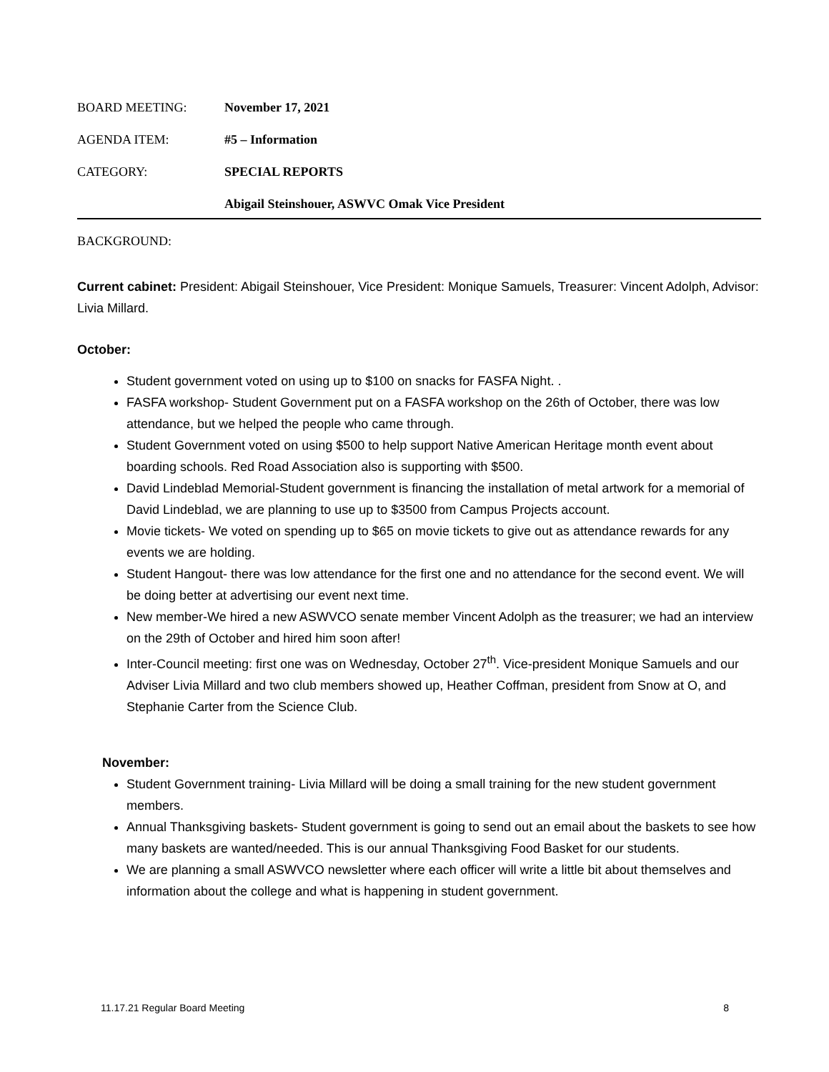BOARD MEETING: November 17, 2021
AGENDA ITEM: #5 – Information
CATEGORY: SPECIAL REPORTS
Abigail Steinshouer, ASWVC Omak Vice President
BACKGROUND:
Current cabinet: President: Abigail Steinshouer, Vice President: Monique Samuels, Treasurer: Vincent Adolph, Advisor: Livia Millard.
October:
Student government voted on using up to $100 on snacks for FASFA Night. .
FASFA workshop- Student Government put on a FASFA workshop on the 26th of October, there was low attendance, but we helped the people who came through.
Student Government voted on using $500 to help support Native American Heritage month event about boarding schools. Red Road Association also is supporting with $500.
David Lindeblad Memorial-Student government is financing the installation of metal artwork for a memorial of David Lindeblad, we are planning to use up to $3500 from Campus Projects account.
Movie tickets- We voted on spending up to $65 on movie tickets to give out as attendance rewards for any events we are holding.
Student Hangout- there was low attendance for the first one and no attendance for the second event. We will be doing better at advertising our event next time.
New member-We hired a new ASWVCO senate member Vincent Adolph as the treasurer; we had an interview on the 29th of October and hired him soon after!
Inter-Council meeting: first one was on Wednesday, October 27<sup>th</sup>. Vice-president Monique Samuels and our Adviser Livia Millard and two club members showed up, Heather Coffman, president from Snow at O, and Stephanie Carter from the Science Club.
November:
Student Government training- Livia Millard will be doing a small training for the new student government members.
Annual Thanksgiving baskets- Student government is going to send out an email about the baskets to see how many baskets are wanted/needed. This is our annual Thanksgiving Food Basket for our students.
We are planning a small ASWVCO newsletter where each officer will write a little bit about themselves and information about the college and what is happening in student government.
11.17.21 Regular Board Meeting 8